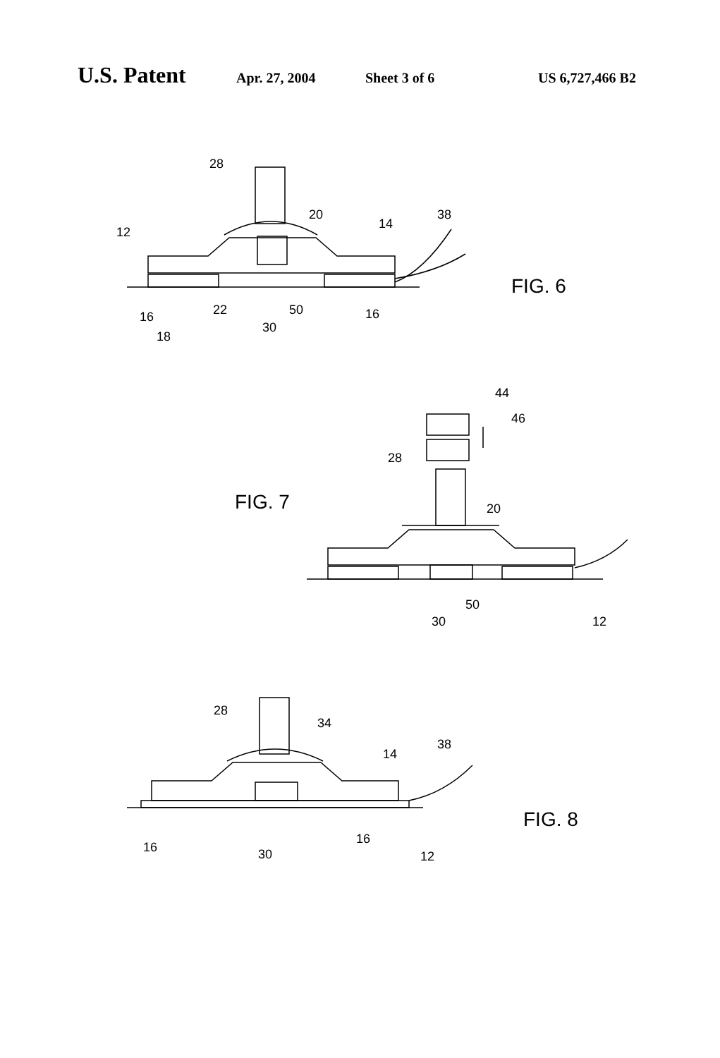U.S. Patent Apr. 27, 2004 Sheet 3 of 6 US 6,727,466 B2
28
20
14
38
12
16
18
22
30
50
16
44
46
28
20
30
50
12
28
34
14
38
16
30
16
12
FIG. 6
FIG. 7
FIG. 8